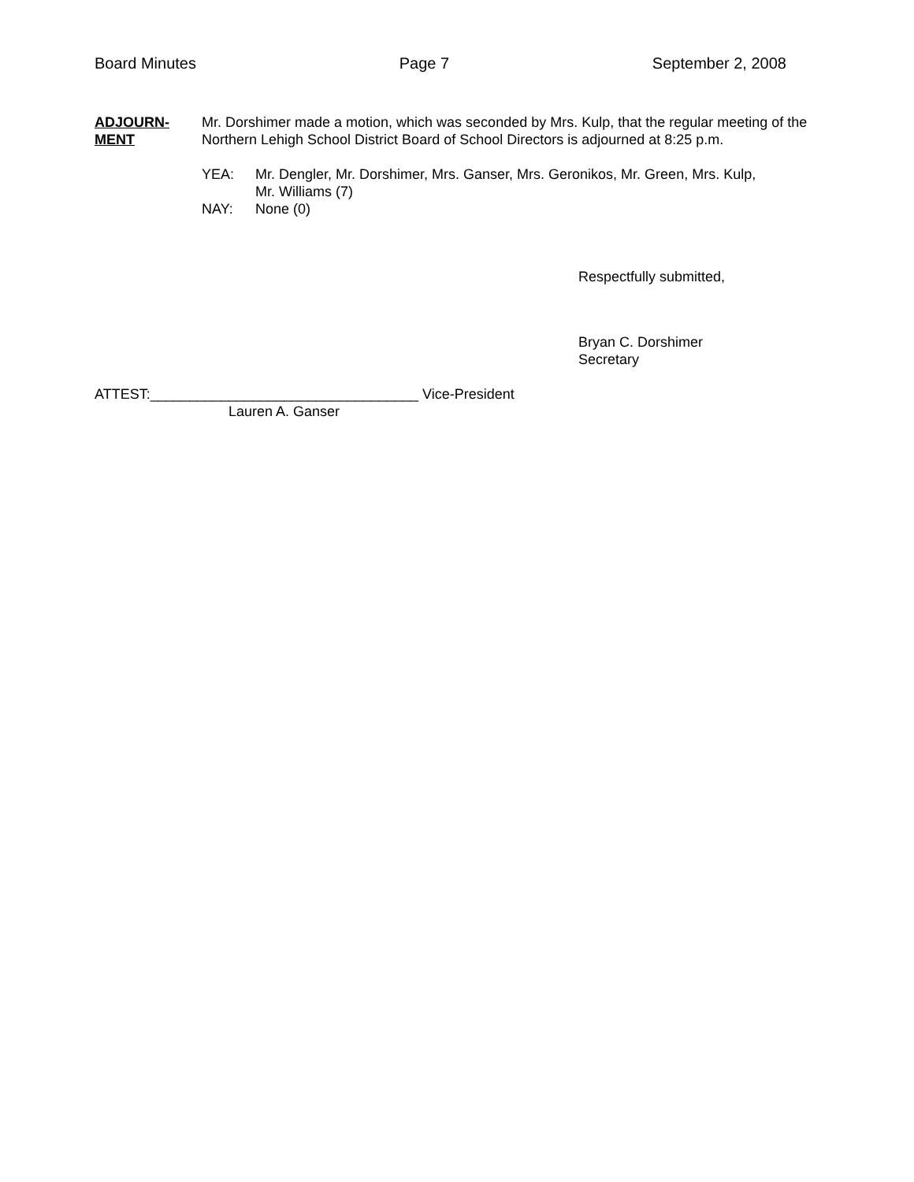Board Minutes Page 7 September 2, 2008
ADJOURN-
MENT
Mr. Dorshimer made a motion, which was seconded by Mrs. Kulp, that the regular meeting of the Northern Lehigh School District Board of School Directors is adjourned at 8:25 p.m.
YEA: Mr. Dengler, Mr. Dorshimer, Mrs. Ganser, Mrs. Geronikos, Mr. Green, Mrs. Kulp,
Mr. Williams (7)
NAY: None (0)
Respectfully submitted,
Bryan C. Dorshimer
Secretary
ATTEST:__________________________________ Vice-President
Lauren A. Ganser